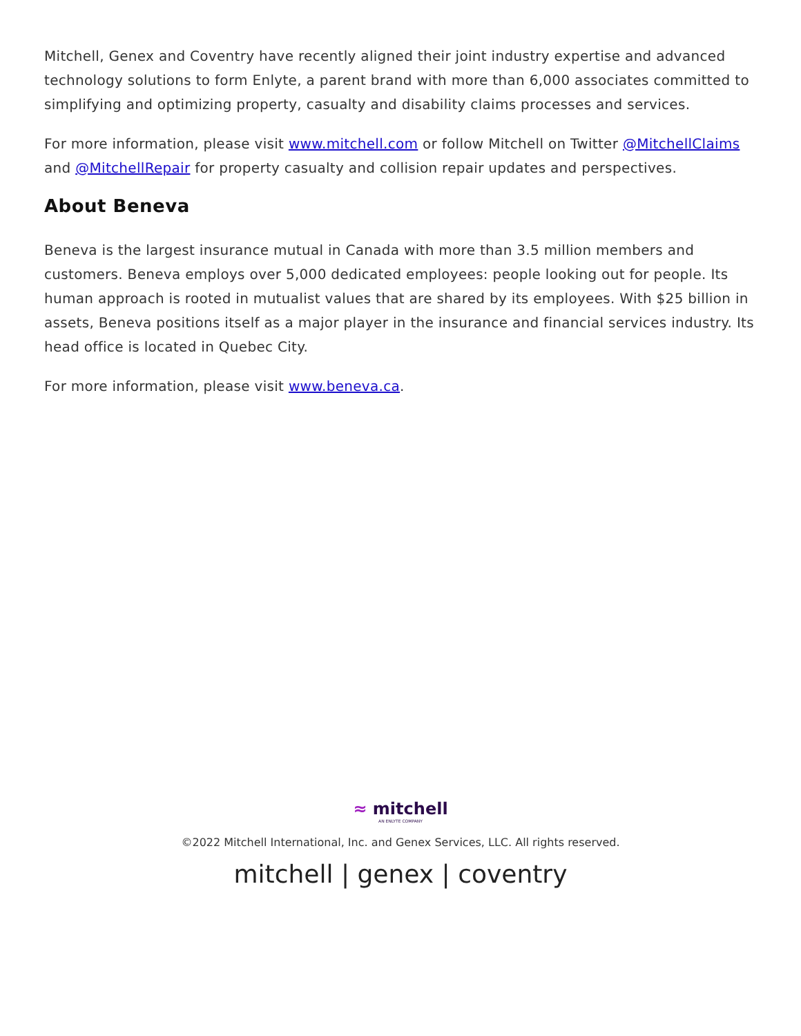Mitchell, Genex and Coventry have recently aligned their joint industry expertise and advanced technology solutions to form Enlyte, a parent brand with more than 6,000 associates committed to simplifying and optimizing property, casualty and disability claims processes and services.
For more information, please visit www.mitchell.com or follow Mitchell on Twitter @MitchellClaims and @MitchellRepair for property casualty and collision repair updates and perspectives.
About Beneva
Beneva is the largest insurance mutual in Canada with more than 3.5 million members and customers. Beneva employs over 5,000 dedicated employees: people looking out for people. Its human approach is rooted in mutualist values that are shared by its employees. With $25 billion in assets, Beneva positions itself as a major player in the insurance and financial services industry. Its head office is located in Quebec City.
For more information, please visit www.beneva.ca.
≈ mitchell
AN ENLYTE COMPANY
©2022 Mitchell International, Inc. and Genex Services, LLC. All rights reserved.
mitchell | genex | coventry